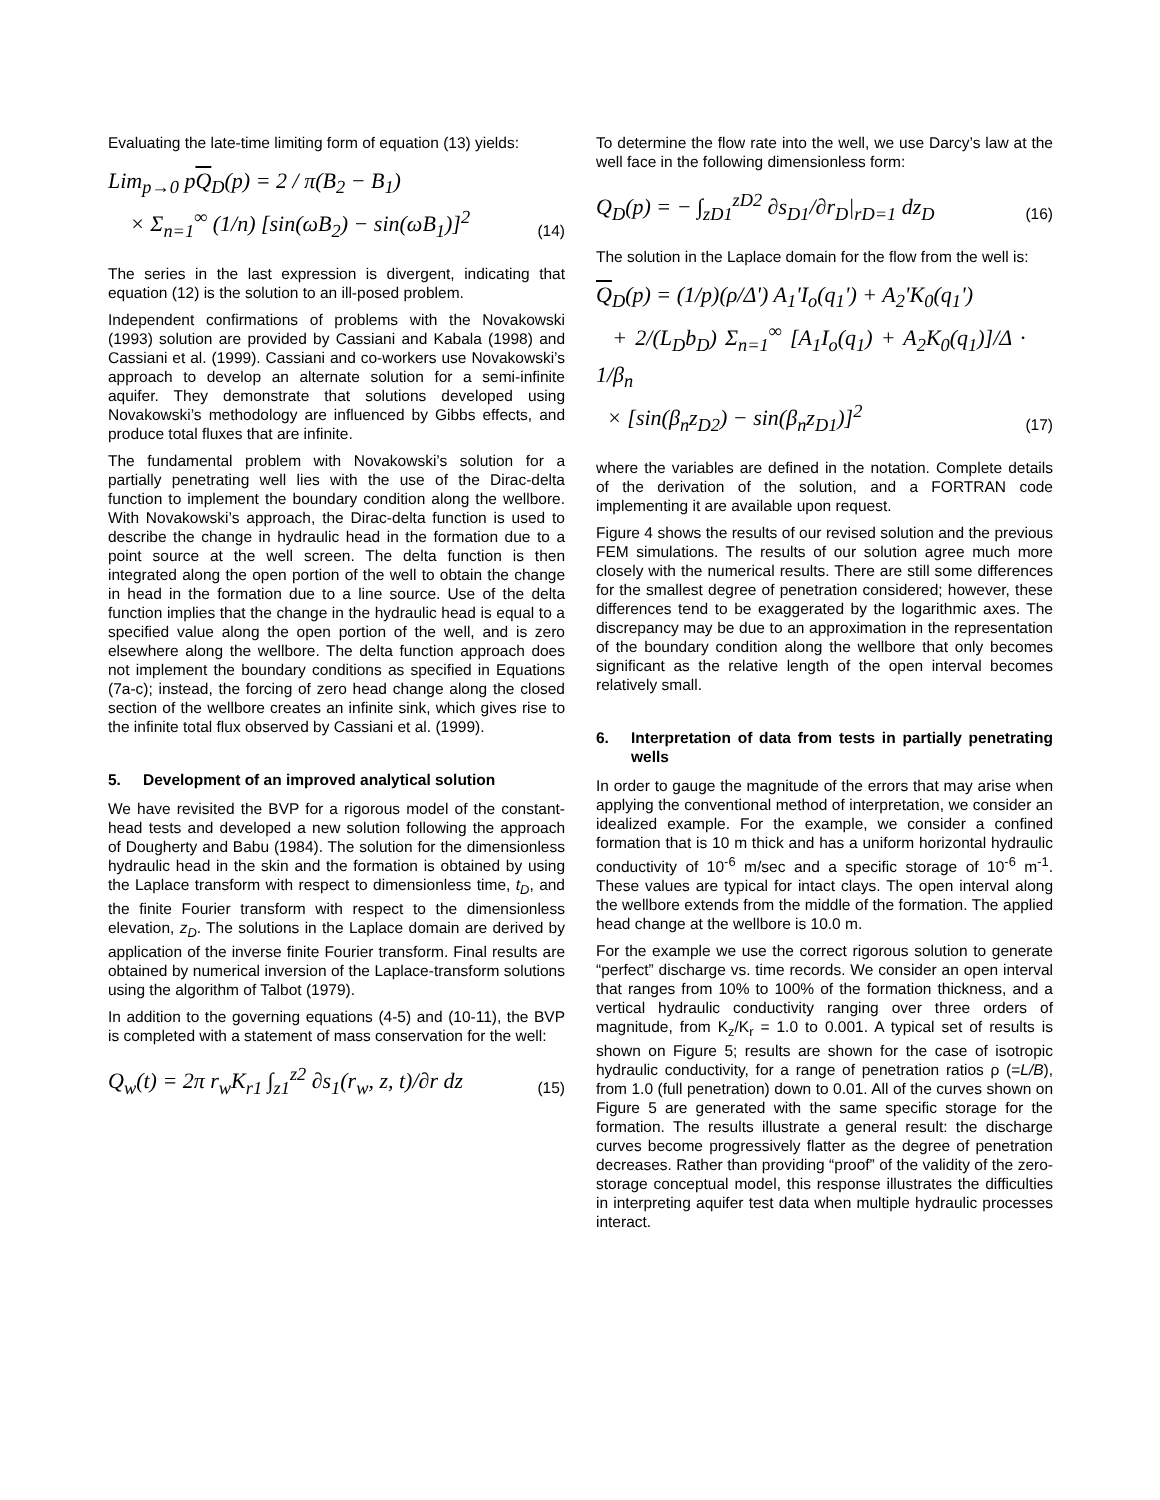Evaluating the late-time limiting form of equation (13) yields:
Lim<sub>p→0</sub> pQ<sub>D</sub>(p) = 2 / π(B<sub>2</sub> − B<sub>1</sub>)
× Σ<sub>n=1</sub><sup>∞</sup> (1/n) [sin(ωB<sub>2</sub>) − sin(ωB<sub>1</sub>)]<sup>2</sup>
(14)
The series in the last expression is divergent, indicating that equation (12) is the solution to an ill-posed problem.
Independent confirmations of problems with the Novakowski (1993) solution are provided by Cassiani and Kabala (1998) and Cassiani et al. (1999). Cassiani and co-workers use Novakowski’s approach to develop an alternate solution for a semi-infinite aquifer. They demonstrate that solutions developed using Novakowski’s methodology are influenced by Gibbs effects, and produce total fluxes that are infinite.
The fundamental problem with Novakowski’s solution for a partially penetrating well lies with the use of the Dirac-delta function to implement the boundary condition along the wellbore. With Novakowski’s approach, the Dirac-delta function is used to describe the change in hydraulic head in the formation due to a point source at the well screen. The delta function is then integrated along the open portion of the well to obtain the change in head in the formation due to a line source. Use of the delta function implies that the change in the hydraulic head is equal to a specified value along the open portion of the well, and is zero elsewhere along the wellbore. The delta function approach does not implement the boundary conditions as specified in Equations (7a-c); instead, the forcing of zero head change along the closed section of the wellbore creates an infinite sink, which gives rise to the infinite total flux observed by Cassiani et al. (1999).
5. Development of an improved analytical solution
We have revisited the BVP for a rigorous model of the constant-head tests and developed a new solution following the approach of Dougherty and Babu (1984). The solution for the dimensionless hydraulic head in the skin and the formation is obtained by using the Laplace transform with respect to dimensionless time, t<sub>D</sub>, and the finite Fourier transform with respect to the dimensionless elevation, z<sub>D</sub>. The solutions in the Laplace domain are derived by application of the inverse finite Fourier transform. Final results are obtained by numerical inversion of the Laplace-transform solutions using the algorithm of Talbot (1979).
In addition to the governing equations (4-5) and (10-11), the BVP is completed with a statement of mass conservation for the well:
Q<sub>w</sub>(t) = 2π r<sub>w</sub>K<sub>r1</sub> ∫<sub>z1</sub><sup>z2</sup> ∂s<sub>1</sub>(r<sub>w</sub>, z, t)/∂r dz
(15)
To determine the flow rate into the well, we use Darcy’s law at the well face in the following dimensionless form:
Q<sub>D</sub>(p) = − ∫<sub>zD1</sub><sup>zD2</sup> ∂s<sub>D1</sub>/∂r<sub>D</sub>|<sub>rD=1</sub> dz<sub>D</sub>
(16)
The solution in the Laplace domain for the flow from the well is:
Q<sub>D</sub>(p) = (1/p)(ρ/Δ') A<sub>1</sub>'I<sub>o</sub>(q<sub>1</sub>') + A<sub>2</sub>'K<sub>0</sub>(q<sub>1</sub>')
+ 2/(L<sub>D</sub>b<sub>D</sub>) Σ<sub>n=1</sub><sup>∞</sup> [A<sub>1</sub>I<sub>o</sub>(q<sub>1</sub>) + A<sub>2</sub>K<sub>0</sub>(q<sub>1</sub>)]/Δ · 1/β<sub>n</sub>
× [sin(β<sub>n</sub>z<sub>D2</sub>) − sin(β<sub>n</sub>z<sub>D1</sub>)]<sup>2</sup>
(17)
where the variables are defined in the notation. Complete details of the derivation of the solution, and a FORTRAN code implementing it are available upon request.
Figure 4 shows the results of our revised solution and the previous FEM simulations. The results of our solution agree much more closely with the numerical results. There are still some differences for the smallest degree of penetration considered; however, these differences tend to be exaggerated by the logarithmic axes. The discrepancy may be due to an approximation in the representation of the boundary condition along the wellbore that only becomes significant as the relative length of the open interval becomes relatively small.
6. Interpretation of data from tests in partially penetrating wells
In order to gauge the magnitude of the errors that may arise when applying the conventional method of interpretation, we consider an idealized example. For the example, we consider a confined formation that is 10 m thick and has a uniform horizontal hydraulic conductivity of 10<sup>-6</sup> m/sec and a specific storage of 10<sup>-6</sup> m<sup>-1</sup>. These values are typical for intact clays. The open interval along the wellbore extends from the middle of the formation. The applied head change at the wellbore is 10.0 m.
For the example we use the correct rigorous solution to generate “perfect” discharge vs. time records. We consider an open interval that ranges from 10% to 100% of the formation thickness, and a vertical hydraulic conductivity ranging over three orders of magnitude, from K<sub>z</sub>/K<sub>r</sub> = 1.0 to 0.001. A typical set of results is shown on Figure 5; results are shown for the case of isotropic hydraulic conductivity, for a range of penetration ratios ρ (=L/B), from 1.0 (full penetration) down to 0.01. All of the curves shown on Figure 5 are generated with the same specific storage for the formation. The results illustrate a general result: the discharge curves become progressively flatter as the degree of penetration decreases. Rather than providing “proof” of the validity of the zero-storage conceptual model, this response illustrates the difficulties in interpreting aquifer test data when multiple hydraulic processes interact.